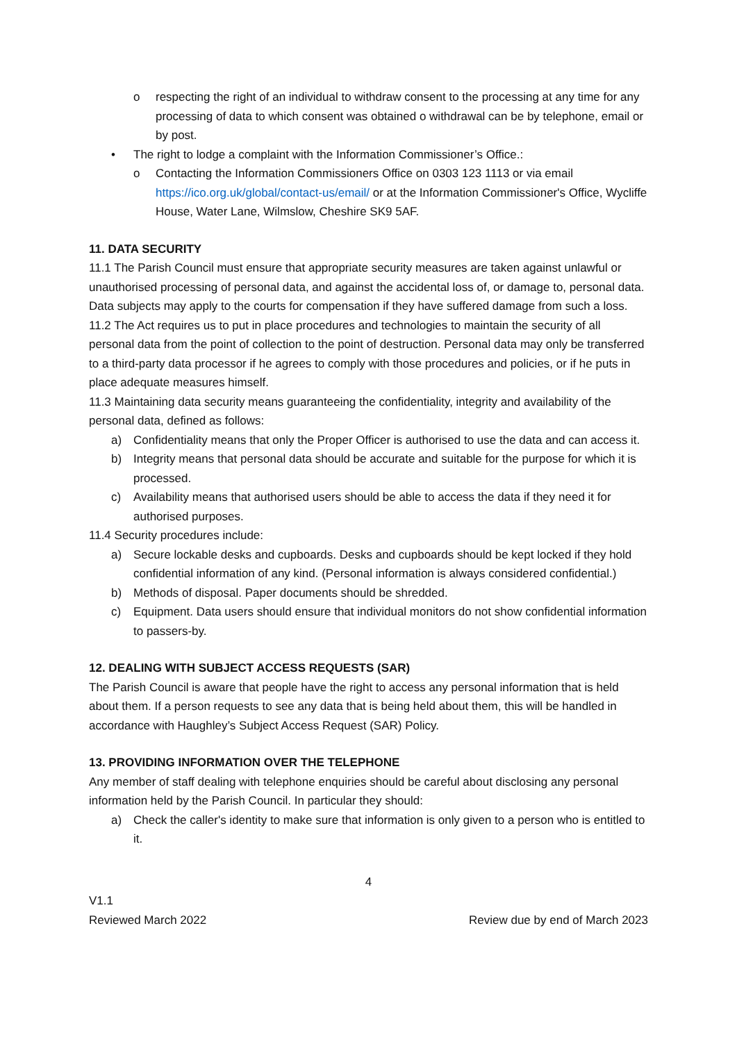o respecting the right of an individual to withdraw consent to the processing at any time for any processing of data to which consent was obtained o withdrawal can be by telephone, email or by post.
• The right to lodge a complaint with the Information Commissioner’s Office.:
o Contacting the Information Commissioners Office on 0303 123 1113 or via email https://ico.org.uk/global/contact-us/email/ or at the Information Commissioner's Office, Wycliffe House, Water Lane, Wilmslow, Cheshire SK9 5AF.
11. DATA SECURITY
11.1 The Parish Council must ensure that appropriate security measures are taken against unlawful or unauthorised processing of personal data, and against the accidental loss of, or damage to, personal data. Data subjects may apply to the courts for compensation if they have suffered damage from such a loss.
11.2 The Act requires us to put in place procedures and technologies to maintain the security of all personal data from the point of collection to the point of destruction. Personal data may only be transferred to a third-party data processor if he agrees to comply with those procedures and policies, or if he puts in place adequate measures himself.
11.3 Maintaining data security means guaranteeing the confidentiality, integrity and availability of the personal data, defined as follows:
a) Confidentiality means that only the Proper Officer is authorised to use the data and can access it.
b) Integrity means that personal data should be accurate and suitable for the purpose for which it is processed.
c) Availability means that authorised users should be able to access the data if they need it for authorised purposes.
11.4 Security procedures include:
a) Secure lockable desks and cupboards. Desks and cupboards should be kept locked if they hold confidential information of any kind. (Personal information is always considered confidential.)
b) Methods of disposal. Paper documents should be shredded.
c) Equipment. Data users should ensure that individual monitors do not show confidential information to passers-by.
12. DEALING WITH SUBJECT ACCESS REQUESTS (SAR)
The Parish Council is aware that people have the right to access any personal information that is held about them. If a person requests to see any data that is being held about them, this will be handled in accordance with Haughley’s Subject Access Request (SAR) Policy.
13. PROVIDING INFORMATION OVER THE TELEPHONE
Any member of staff dealing with telephone enquiries should be careful about disclosing any personal information held by the Parish Council. In particular they should:
a) Check the caller's identity to make sure that information is only given to a person who is entitled to it.
4
V1.1
Reviewed March 2022
Review due by end of March 2023